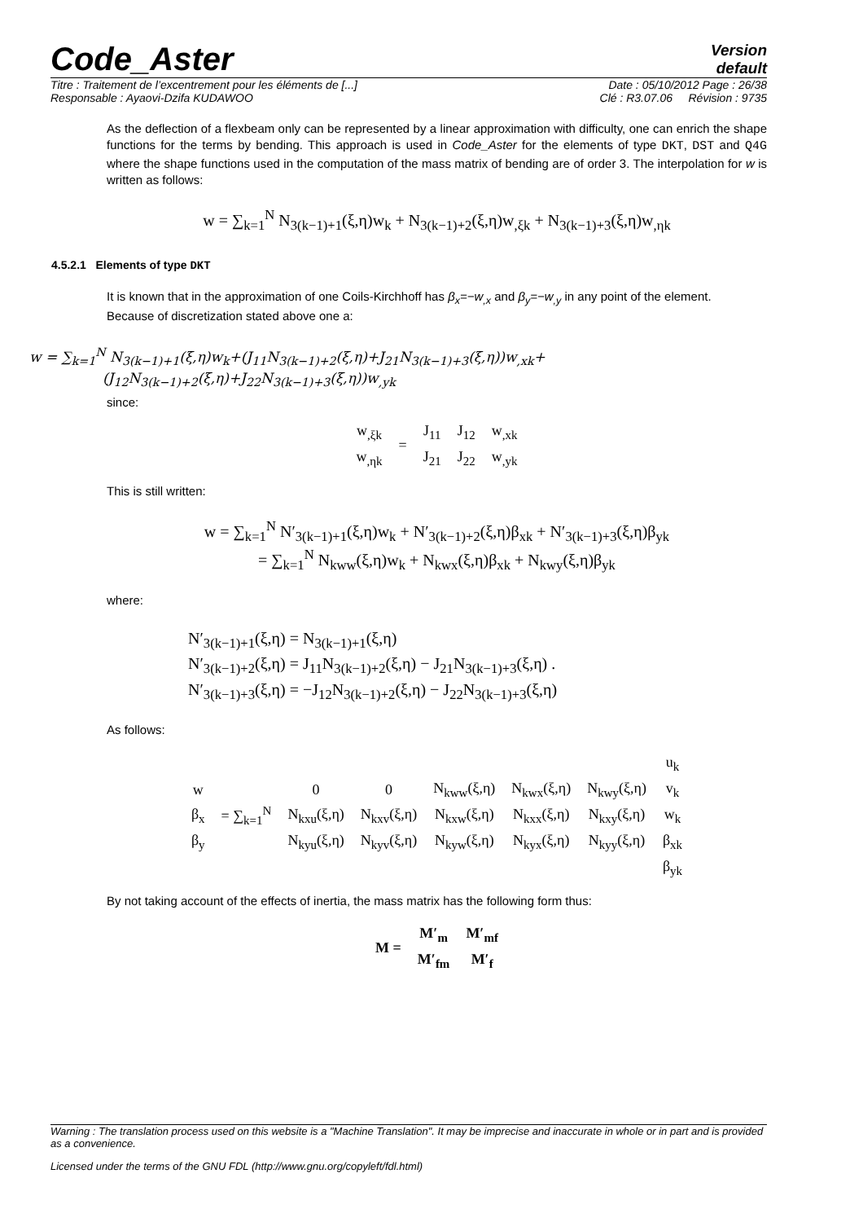Code_Aster
Version
default
Titre : Traitement de l’excentrement pour les éléments de [...] Date : 05/10/2012 Page : 26/38
Responsable : Ayaovi-Dzifa KUDAWOO Clé : R3.07.06 Révision : 9735
As the deflection of a flexbeam only can be represented by a linear approximation with difficulty, one can enrich the shape functions for the terms by bending. This approach is used in Code_Aster for the elements of type DKT, DST and Q4G where the shape functions used in the computation of the mass matrix of bending are of order 3. The interpolation for w is written as follows:
w = ∑<sub>k=1</sub><sup>N</sup> N<sub>3(k−1)+1</sub>(ξ,η)w<sub>k</sub> + N<sub>3(k−1)+2</sub>(ξ,η)w<sub>,ξk</sub> + N<sub>3(k−1)+3</sub>(ξ,η)w<sub>,ηk</sub>
4.5.2.1 Elements of type DKT
It is known that in the approximation of one Coils-Kirchhoff has β<sub>x</sub>=−w<sub>,x</sub> and β<sub>y</sub>=−w<sub>,y</sub> in any point of the element.
Because of discretization stated above one a:
w = ∑<sub>k=1</sub><sup>N</sup> N<sub>3(k−1)+1</sub>(ξ,η)w<sub>k</sub>+(J<sub>11</sub>N<sub>3(k−1)+2</sub>(ξ,η)+J<sub>21</sub>N<sub>3(k−1)+3</sub>(ξ,η))w<sub>,xk</sub>+
(J<sub>12</sub>N<sub>3(k−1)+2</sub>(ξ,η)+J<sub>22</sub>N<sub>3(k−1)+3</sub>(ξ,η))w<sub>,yk</sub>
since:
| w<sub>,ξk</sub> | = | J<sub>11</sub> | J<sub>12</sub> | w<sub>,xk</sub> |
| w<sub>,ηk</sub> | | J<sub>21</sub> | J<sub>22</sub> | w<sub>,yk</sub> |
This is still written:
w = ∑<sub>k=1</sub><sup>N</sup> N′<sub>3(k−1)+1</sub>(ξ,η)w<sub>k</sub> + N′<sub>3(k−1)+2</sub>(ξ,η)β<sub>xk</sub> + N′<sub>3(k−1)+3</sub>(ξ,η)β<sub>yk</sub>
= ∑<sub>k=1</sub><sup>N</sup> N<sub>kww</sub>(ξ,η)w<sub>k</sub> + N<sub>kwx</sub>(ξ,η)β<sub>xk</sub> + N<sub>kwy</sub>(ξ,η)β<sub>yk</sub>
where:
N′<sub>3(k−1)+1</sub>(ξ,η) = N<sub>3(k−1)+1</sub>(ξ,η)
N′<sub>3(k−1)+2</sub>(ξ,η) = J<sub>11</sub>N<sub>3(k−1)+2</sub>(ξ,η) − J<sub>21</sub>N<sub>3(k−1)+3</sub>(ξ,η) .
N′<sub>3(k−1)+3</sub>(ξ,η) = −J<sub>12</sub>N<sub>3(k−1)+2</sub>(ξ,η) − J<sub>22</sub>N<sub>3(k−1)+3</sub>(ξ,η)
As follows:
| | | | | | | | u<sub>k</sub> |
| w | = ∑<sub>k=1</sub><sup>N</sup> | 0 | 0 | N<sub>kww</sub>(ξ,η) | N<sub>kwx</sub>(ξ,η) | N<sub>kwy</sub>(ξ,η) | v<sub>k</sub> |
| β<sub>x</sub> | | N<sub>kxu</sub>(ξ,η) | N<sub>kxv</sub>(ξ,η) | N<sub>kxw</sub>(ξ,η) | N<sub>kxx</sub>(ξ,η) | N<sub>kxy</sub>(ξ,η) | w<sub>k</sub> |
| β<sub>y</sub> | | N<sub>kyu</sub>(ξ,η) | N<sub>kyv</sub>(ξ,η) | N<sub>kyw</sub>(ξ,η) | N<sub>kyx</sub>(ξ,η) | N<sub>kyy</sub>(ξ,η) | β<sub>xk</sub> |
| | | | | | | | β<sub>yk</sub> |
By not taking account of the effects of inertia, the mass matrix has the following form thus:
| M = | M′<sub>m</sub> | M′<sub>mf</sub> |
| | M′<sub>fm</sub> | M′<sub>f</sub> |
Warning : The translation process used on this website is a "Machine Translation". It may be imprecise and inaccurate in whole or in part and is provided as a convenience.
Licensed under the terms of the GNU FDL (http://www.gnu.org/copyleft/fdl.html)